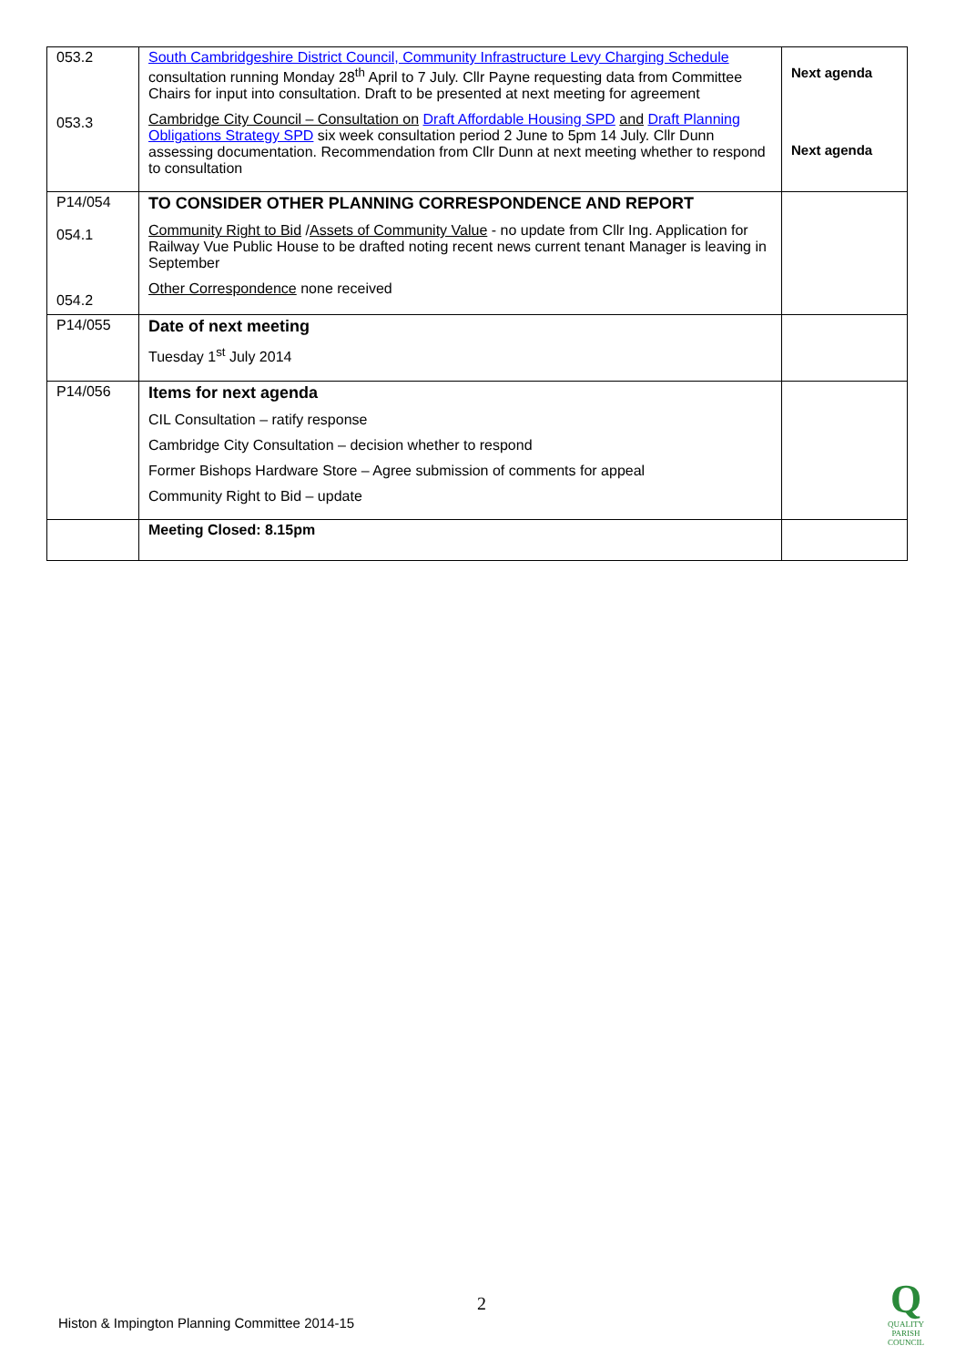| 053.2 053.3 | South Cambridgeshire District Council, Community Infrastructure Levy Charging Schedule consultation running Monday 28<sup>th</sup> April to 7 July. Cllr Payne requesting data from Committee Chairs for input into consultation. Draft to be presented at next meeting for agreement Cambridge City Council – Consultation on Draft Affordable Housing SPD and Draft Planning Obligations Strategy SPD six week consultation period 2 June to 5pm 14 July. Cllr Dunn assessing documentation. Recommendation from Cllr Dunn at next meeting whether to respond to consultation | Next agenda Next agenda |
| P14/054 054.1 054.2 | TO CONSIDER OTHER PLANNING CORRESPONDENCE AND REPORT Community Right to Bid / Assets of Community Value - no update from Cllr Ing. Application for Railway Vue Public House to be drafted noting recent news current tenant Manager is leaving in September Other Correspondence none received | |
| P14/055 | Date of next meeting Tuesday 1<sup>st</sup> July 2014 | |
| P14/056 | Items for next agenda CIL Consultation – ratify response Cambridge City Consultation – decision whether to respond Former Bishops Hardware Store – Agree submission of comments for appeal Community Right to Bid – update | |
| | Meeting Closed: 8.15pm | |
2
Histon & Impington Planning Committee 2014-15
Q
QUALITY
PARISH
COUNCIL